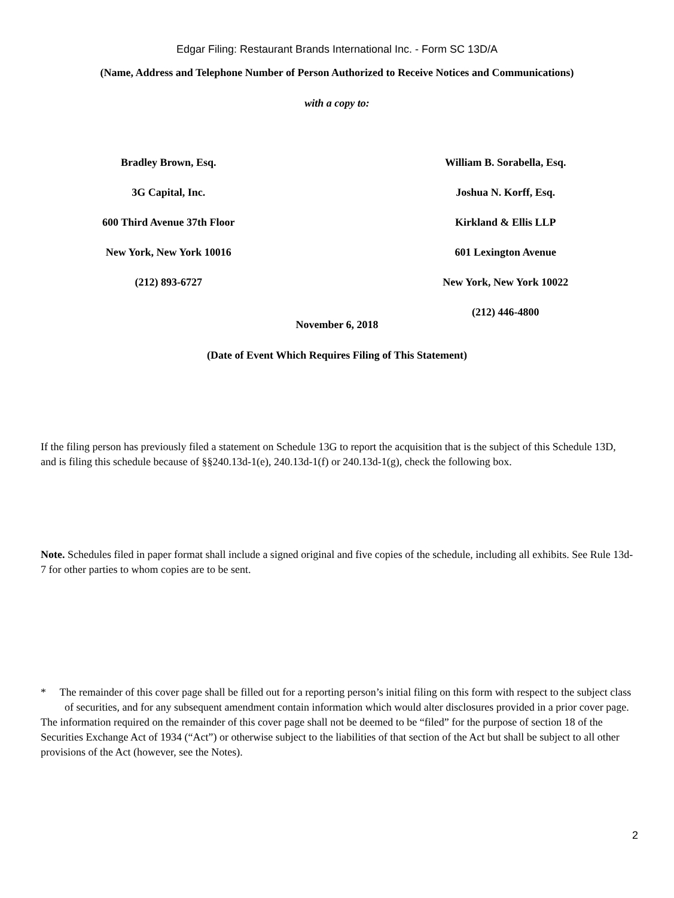Edgar Filing: Restaurant Brands International Inc. - Form SC 13D/A
(Name, Address and Telephone Number of Person Authorized to Receive Notices and Communications)
with a copy to:
Bradley Brown, Esq.
3G Capital, Inc.
600 Third Avenue 37th Floor
New York, New York 10016
(212) 893-6727
William B. Sorabella, Esq.
Joshua N. Korff, Esq.
Kirkland & Ellis LLP
601 Lexington Avenue
New York, New York 10022
(212) 446-4800
November 6, 2018
(Date of Event Which Requires Filing of This Statement)
If the filing person has previously filed a statement on Schedule 13G to report the acquisition that is the subject of this Schedule 13D, and is filing this schedule because of §§240.13d-1(e), 240.13d-1(f) or 240.13d-1(g), check the following box.
Note. Schedules filed in paper format shall include a signed original and five copies of the schedule, including all exhibits. See Rule 13d-7 for other parties to whom copies are to be sent.
* The remainder of this cover page shall be filled out for a reporting person’s initial filing on this form with respect to the subject class of securities, and for any subsequent amendment contain information which would alter disclosures provided in a prior cover page.
The information required on the remainder of this cover page shall not be deemed to be “filed” for the purpose of section 18 of the Securities Exchange Act of 1934 (“Act”) or otherwise subject to the liabilities of that section of the Act but shall be subject to all other provisions of the Act (however, see the Notes).
2